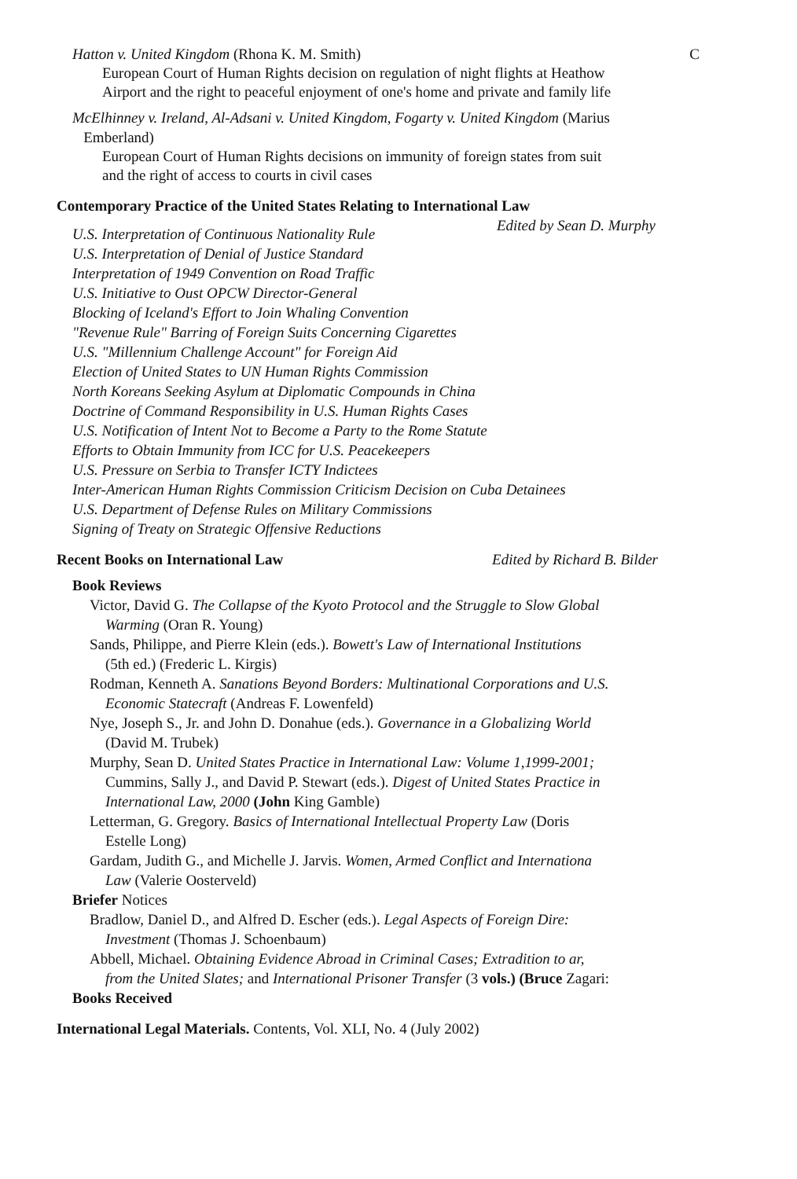Hatton v. United Kingdom (Rhona K. M. Smith)
C
European Court of Human Rights decision on regulation of night flights at Heathow Airport and the right to peaceful enjoyment of one's home and private and family life
McElhinney v. Ireland, Al-Adsani v. United Kingdom, Fogarty v. United Kingdom (Marius
Emberland)
European Court of Human Rights decisions on immunity of foreign states from suit and the right of access to courts in civil cases
Contemporary Practice of the United States Relating to International Law
Edited by Sean D. Murphy
U.S. Interpretation of Continuous Nationality Rule
U.S. Interpretation of Denial of Justice Standard
Interpretation of 1949 Convention on Road Traffic
U.S. Initiative to Oust OPCW Director-General
Blocking of Iceland's Effort to Join Whaling Convention
"Revenue Rule" Barring of Foreign Suits Concerning Cigarettes
U.S. "Millennium Challenge Account" for Foreign Aid
Election of United States to UN Human Rights Commission
North Koreans Seeking Asylum at Diplomatic Compounds in China
Doctrine of Command Responsibility in U.S. Human Rights Cases
U.S. Notification of Intent Not to Become a Party to the Rome Statute
Efforts to Obtain Immunity from ICC for U.S. Peacekeepers
U.S. Pressure on Serbia to Transfer ICTY Indictees
Inter-American Human Rights Commission Criticism Decision on Cuba Detainees
U.S. Department of Defense Rules on Military Commissions
Signing of Treaty on Strategic Offensive Reductions
Recent Books on International Law
Edited by Richard B. Bilder
Book Reviews
Victor, David G. The Collapse of the Kyoto Protocol and the Struggle to Slow Global
Warming (Oran R. Young)
Sands, Philippe, and Pierre Klein (eds.). Bowett's Law of International Institutions
(5th ed.) (Frederic L. Kirgis)
Rodman, Kenneth A. Sanations Beyond Borders: Multinational Corporations and U.S.
Economic Statecraft (Andreas F. Lowenfeld)
Nye, Joseph S., Jr. and John D. Donahue (eds.). Governance in a Globalizing World
(David M. Trubek)
Murphy, Sean D. United States Practice in International Law: Volume 1,1999-2001;
Cummins, Sally J., and David P. Stewart (eds.). Digest of United States Practice in
International Law, 2000 (John King Gamble)
Letterman, G. Gregory. Basics of International Intellectual Property Law (Doris
Estelle Long)
Gardam, Judith G., and Michelle J. Jarvis. Women, Armed Conflict and Internationa
Law (Valerie Oosterveld)
Briefer Notices
Bradlow, Daniel D., and Alfred D. Escher (eds.). Legal Aspects of Foreign Dire:
Investment (Thomas J. Schoenbaum)
Abbell, Michael. Obtaining Evidence Abroad in Criminal Cases; Extradition to ar,
from the United Slates; and International Prisoner Transfer (3 vols.) (Bruce Zagari:
Books Received
International Legal Materials. Contents, Vol. XLI, No. 4 (July 2002)